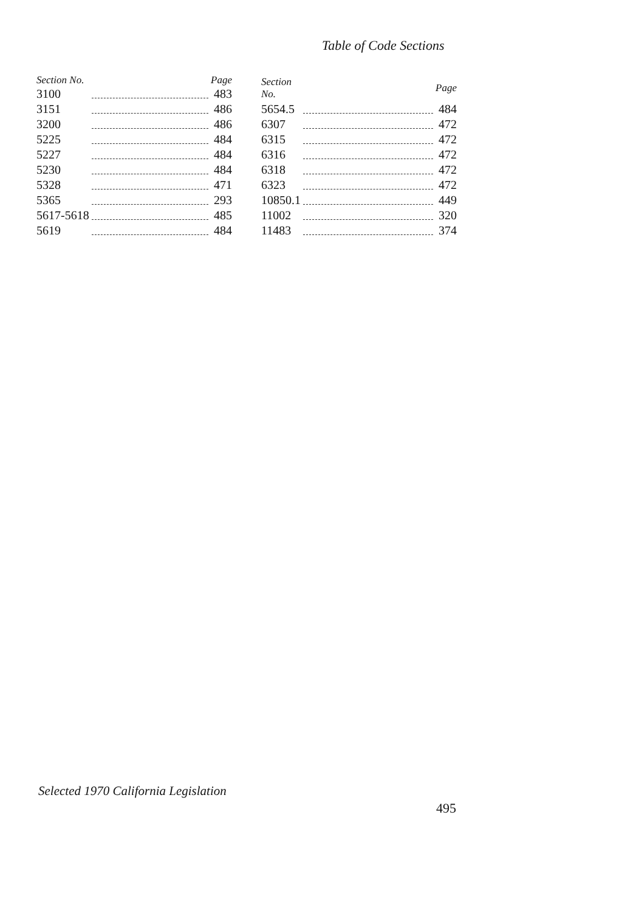Table of Code Sections
| Section No. | | Page |
| --- | --- | --- |
| 3100 | | 483 |
| 3151 | | 486 |
| 3200 | | 486 |
| 5225 | | 484 |
| 5227 | | 484 |
| 5230 | | 484 |
| 5328 | | 471 |
| 5365 | | 293 |
| 5617-5618 | | 485 |
| 5619 | | 484 |
| Section No. | | Page |
| --- | --- | --- |
| 5654.5 | | 484 |
| 6307 | | 472 |
| 6315 | | 472 |
| 6316 | | 472 |
| 6318 | | 472 |
| 6323 | | 472 |
| 10850.1 | | 449 |
| 11002 | | 320 |
| 11483 | | 374 |
Selected 1970 California Legislation
495